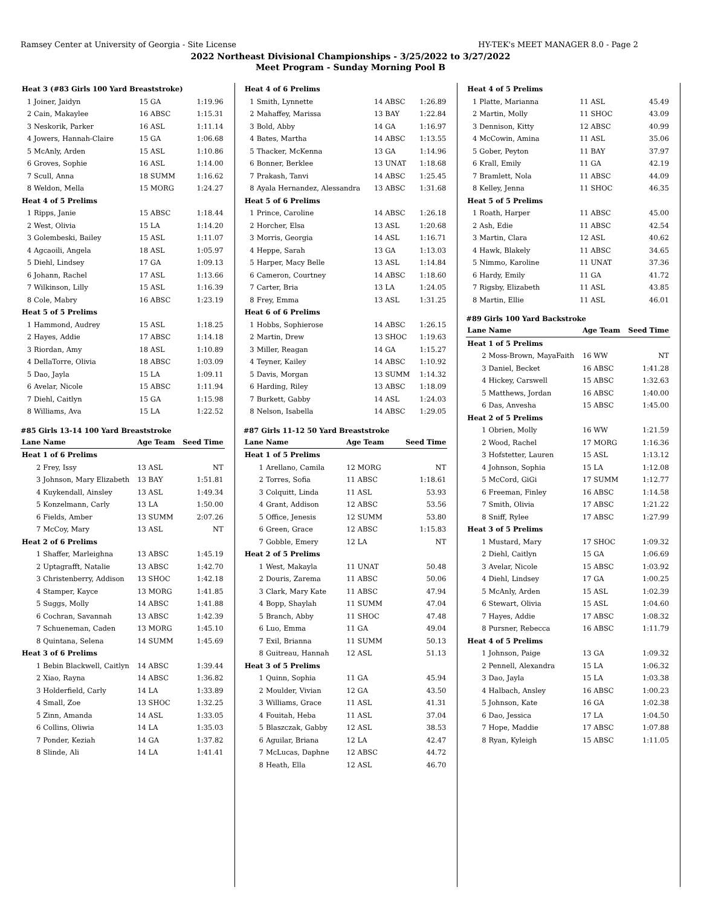Ramsey Center at University of Georgia - Site License HY-TEK's MEET MANAGER 8.0 - Page 2
2022 Northeast Divisional Championships - 3/25/2022 to 3/27/2022
Meet Program - Sunday Morning Pool B
| Heat 3 (#83 Girls 100 Yard Breaststroke) | | | |
| 1 | Joiner, Jaidyn | 15 GA | 1:19.96 |
| 2 | Cain, Makaylee | 16 ABSC | 1:15.31 |
| 3 | Neskorik, Parker | 16 ASL | 1:11.14 |
| 4 | Jowers, Hannah-Claire | 15 GA | 1:06.68 |
| 5 | McAnly, Arden | 15 ASL | 1:10.86 |
| 6 | Groves, Sophie | 16 ASL | 1:14.00 |
| 7 | Scull, Anna | 18 SUMM | 1:16.62 |
| 8 | Weldon, Mella | 15 MORG | 1:24.27 |
| Heat 4 of 5 Prelims | | | |
| 1 | Ripps, Janie | 15 ABSC | 1:18.44 |
| 2 | West, Olivia | 15 LA | 1:14.20 |
| 3 | Golembeski, Bailey | 15 ASL | 1:11.07 |
| 4 | Agcaoili, Angela | 18 ASL | 1:05.97 |
| 5 | Diehl, Lindsey | 17 GA | 1:09.13 |
| 6 | Johann, Rachel | 17 ASL | 1:13.66 |
| 7 | Wilkinson, Lilly | 15 ASL | 1:16.39 |
| 8 | Cole, Mabry | 16 ABSC | 1:23.19 |
| Heat 5 of 5 Prelims | | | |
| 1 | Hammond, Audrey | 15 ASL | 1:18.25 |
| 2 | Hayes, Addie | 17 ABSC | 1:14.18 |
| 3 | Riordan, Amy | 18 ASL | 1:10.89 |
| 4 | DellaTorre, Olivia | 18 ABSC | 1:03.09 |
| 5 | Dao, Jayla | 15 LA | 1:09.11 |
| 6 | Avelar, Nicole | 15 ABSC | 1:11.94 |
| 7 | Diehl, Caitlyn | 15 GA | 1:15.98 |
| 8 | Williams, Ava | 15 LA | 1:22.52 |
#85 Girls 13-14 100 Yard Breaststroke
| Lane | Name | Age Team | Seed Time |
| --- | --- | --- | --- |
| Heat 1 of 6 Prelims | | | |
| 2 | Frey, Issy | 13 ASL | NT |
| 3 | Johnson, Mary Elizabeth | 13 BAY | 1:51.81 |
| 4 | Kuykendall, Ainsley | 13 ASL | 1:49.34 |
| 5 | Konzelmann, Carly | 13 LA | 1:50.00 |
| 6 | Fields, Amber | 13 SUMM | 2:07.26 |
| 7 | McCoy, Mary | 13 ASL | NT |
| Heat 2 of 6 Prelims | | | |
| 1 | Shaffer, Marleighna | 13 ABSC | 1:45.19 |
| 2 | Uptagrafft, Natalie | 13 ABSC | 1:42.70 |
| 3 | Christenberry, Addison | 13 SHOC | 1:42.18 |
| 4 | Stamper, Kayce | 13 MORG | 1:41.85 |
| 5 | Suggs, Molly | 14 ABSC | 1:41.88 |
| 6 | Cochran, Savannah | 13 ABSC | 1:42.39 |
| 7 | Schueneman, Caden | 13 MORG | 1:45.10 |
| 8 | Quintana, Selena | 14 SUMM | 1:45.69 |
| Heat 3 of 6 Prelims | | | |
| 1 | Bebin Blackwell, Caitlyn | 14 ABSC | 1:39.44 |
| 2 | Xiao, Rayna | 14 ABSC | 1:36.82 |
| 3 | Holderfield, Carly | 14 LA | 1:33.89 |
| 4 | Small, Zoe | 13 SHOC | 1:32.25 |
| 5 | Zinn, Amanda | 14 ASL | 1:33.05 |
| 6 | Collins, Oliwia | 14 LA | 1:35.03 |
| 7 | Ponder, Keziah | 14 GA | 1:37.82 |
| 8 | Slinde, Ali | 14 LA | 1:41.41 |
| Heat 4 of 6 Prelims | | | |
| 1 | Smith, Lynnette | 14 ABSC | 1:26.89 |
| 2 | Mahaffey, Marissa | 13 BAY | 1:22.84 |
| 3 | Bold, Abby | 14 GA | 1:16.97 |
| 4 | Bates, Martha | 14 ABSC | 1:13.55 |
| 5 | Thacker, McKenna | 13 GA | 1:14.96 |
| 6 | Bonner, Berklee | 13 UNAT | 1:18.68 |
| 7 | Prakash, Tanvi | 14 ABSC | 1:25.45 |
| 8 | Ayala Hernandez, Alessandra | 13 ABSC | 1:31.68 |
| Heat 5 of 6 Prelims | | | |
| 1 | Prince, Caroline | 14 ABSC | 1:26.18 |
| 2 | Horcher, Elsa | 13 ASL | 1:20.68 |
| 3 | Morris, Georgia | 14 ASL | 1:16.71 |
| 4 | Heppe, Sarah | 13 GA | 1:13.03 |
| 5 | Harper, Macy Belle | 13 ASL | 1:14.84 |
| 6 | Cameron, Courtney | 14 ABSC | 1:18.60 |
| 7 | Carter, Bria | 13 LA | 1:24.05 |
| 8 | Frey, Emma | 13 ASL | 1:31.25 |
| Heat 6 of 6 Prelims | | | |
| 1 | Hobbs, Sophierose | 14 ABSC | 1:26.15 |
| 2 | Martin, Drew | 13 SHOC | 1:19.63 |
| 3 | Miller, Reagan | 14 GA | 1:15.27 |
| 4 | Teyner, Kailey | 14 ABSC | 1:10.92 |
| 5 | Davis, Morgan | 13 SUMM | 1:14.32 |
| 6 | Harding, Riley | 13 ABSC | 1:18.09 |
| 7 | Burkett, Gabby | 14 ASL | 1:24.03 |
| 8 | Nelson, Isabella | 14 ABSC | 1:29.05 |
#87 Girls 11-12 50 Yard Breaststroke
| Lane | Name | Age Team | Seed Time |
| --- | --- | --- | --- |
| Heat 1 of 5 Prelims | | | |
| 1 | Arellano, Camila | 12 MORG | NT |
| 2 | Torres, Sofia | 11 ABSC | 1:18.61 |
| 3 | Colquitt, Linda | 11 ASL | 53.93 |
| 4 | Grant, Addison | 12 ABSC | 53.56 |
| 5 | Office, Jenesis | 12 SUMM | 53.80 |
| 6 | Green, Grace | 12 ABSC | 1:15.83 |
| 7 | Gobble, Emery | 12 LA | NT |
| Heat 2 of 5 Prelims | | | |
| 1 | West, Makayla | 11 UNAT | 50.48 |
| 2 | Douris, Zarema | 11 ABSC | 50.06 |
| 3 | Clark, Mary Kate | 11 ABSC | 47.94 |
| 4 | Bopp, Shaylah | 11 SUMM | 47.04 |
| 5 | Branch, Abby | 11 SHOC | 47.48 |
| 6 | Luo, Emma | 11 GA | 49.04 |
| 7 | Exil, Brianna | 11 SUMM | 50.13 |
| 8 | Guitreau, Hannah | 12 ASL | 51.13 |
| Heat 3 of 5 Prelims | | | |
| 1 | Quinn, Sophia | 11 GA | 45.94 |
| 2 | Moulder, Vivian | 12 GA | 43.50 |
| 3 | Williams, Grace | 11 ASL | 41.31 |
| 4 | Fouitah, Heba | 11 ASL | 37.04 |
| 5 | Blaszczak, Gabby | 12 ASL | 38.53 |
| 6 | Aguilar, Briana | 12 LA | 42.47 |
| 7 | McLucas, Daphne | 12 ABSC | 44.72 |
| 8 | Heath, Ella | 12 ASL | 46.70 |
| Heat 4 of 5 Prelims | | | |
| 1 | Platte, Marianna | 11 ASL | 45.49 |
| 2 | Martin, Molly | 11 SHOC | 43.09 |
| 3 | Dennison, Kitty | 12 ABSC | 40.99 |
| 4 | McCowin, Amina | 11 ASL | 35.06 |
| 5 | Gober, Peyton | 11 BAY | 37.97 |
| 6 | Krall, Emily | 11 GA | 42.19 |
| 7 | Bramlett, Nola | 11 ABSC | 44.09 |
| 8 | Kelley, Jenna | 11 SHOC | 46.35 |
| Heat 5 of 5 Prelims | | | |
| 1 | Roath, Harper | 11 ABSC | 45.00 |
| 2 | Ash, Edie | 11 ABSC | 42.54 |
| 3 | Martin, Clara | 12 ASL | 40.62 |
| 4 | Hawk, Blakely | 11 ABSC | 34.65 |
| 5 | Nimmo, Karoline | 11 UNAT | 37.36 |
| 6 | Hardy, Emily | 11 GA | 41.72 |
| 7 | Rigsby, Elizabeth | 11 ASL | 43.85 |
| 8 | Martin, Ellie | 11 ASL | 46.01 |
#89 Girls 100 Yard Backstroke
| Lane | Name | Age Team | Seed Time |
| --- | --- | --- | --- |
| Heat 1 of 5 Prelims | | | |
| 2 | Moss-Brown, MayaFaith | 16 WW | NT |
| 3 | Daniel, Becket | 16 ABSC | 1:41.28 |
| 4 | Hickey, Carswell | 15 ABSC | 1:32.63 |
| 5 | Matthews, Jordan | 16 ABSC | 1:40.00 |
| 6 | Das, Anvesha | 15 ABSC | 1:45.00 |
| Heat 2 of 5 Prelims | | | |
| 1 | Obrien, Molly | 16 WW | 1:21.59 |
| 2 | Wood, Rachel | 17 MORG | 1:16.36 |
| 3 | Hofstetter, Lauren | 15 ASL | 1:13.12 |
| 4 | Johnson, Sophia | 15 LA | 1:12.08 |
| 5 | McCord, GiGi | 17 SUMM | 1:12.77 |
| 6 | Freeman, Finley | 16 ABSC | 1:14.58 |
| 7 | Smith, Olivia | 17 ABSC | 1:21.22 |
| 8 | Sniff, Rylee | 17 ABSC | 1:27.99 |
| Heat 3 of 5 Prelims | | | |
| 1 | Mustard, Mary | 17 SHOC | 1:09.32 |
| 2 | Diehl, Caitlyn | 15 GA | 1:06.69 |
| 3 | Avelar, Nicole | 15 ABSC | 1:03.92 |
| 4 | Diehl, Lindsey | 17 GA | 1:00.25 |
| 5 | McAnly, Arden | 15 ASL | 1:02.39 |
| 6 | Stewart, Olivia | 15 ASL | 1:04.60 |
| 7 | Hayes, Addie | 17 ABSC | 1:08.32 |
| 8 | Pursner, Rebecca | 16 ABSC | 1:11.79 |
| Heat 4 of 5 Prelims | | | |
| 1 | Johnson, Paige | 13 GA | 1:09.32 |
| 2 | Pennell, Alexandra | 15 LA | 1:06.32 |
| 3 | Dao, Jayla | 15 LA | 1:03.38 |
| 4 | Halbach, Ansley | 16 ABSC | 1:00.23 |
| 5 | Johnson, Kate | 16 GA | 1:02.38 |
| 6 | Dao, Jessica | 17 LA | 1:04.50 |
| 7 | Hope, Maddie | 17 ABSC | 1:07.88 |
| 8 | Ryan, Kyleigh | 15 ABSC | 1:11.05 |